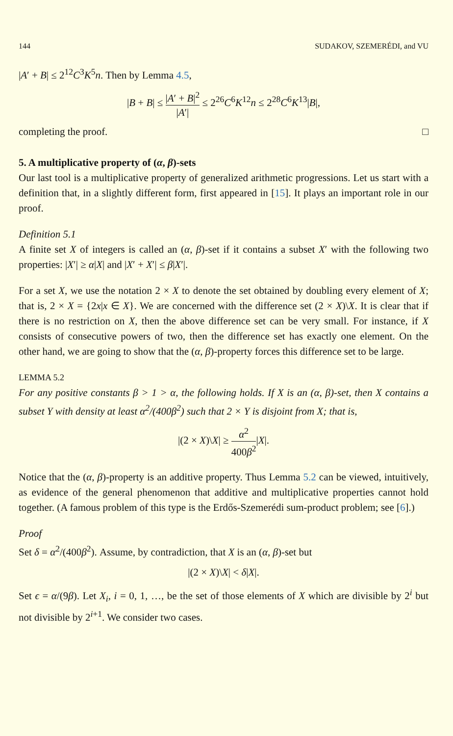144 SUDAKOV, SZEMERÉDI, and VU
|A′ + B| ≤ 2<sup>12</sup>C<sup>3</sup>K<sup>5</sup>n. Then by Lemma 4.5,
|B + B| ≤ |A′ + B|<sup>2</sup> |A′| ≤ 2<sup>26</sup>C<sup>6</sup>K<sup>12</sup>n ≤ 2<sup>28</sup>C<sup>6</sup>K<sup>13</sup>|B|,
completing the proof. □
5. A multiplicative property of (α, β)-sets
Our last tool is a multiplicative property of generalized arithmetic progressions. Let us start with a definition that, in a slightly different form, first appeared in [15]. It plays an important role in our proof.
Definition 5.1
A finite set X of integers is called an (α, β)-set if it contains a subset X′ with the following two properties: |X′| ≥ α|X| and |X′ + X′| ≤ β|X′|.
For a set X, we use the notation 2 × X to denote the set obtained by doubling every element of X; that is, 2 × X = {2x|x ∈ X}. We are concerned with the difference set (2 × X)\X. It is clear that if there is no restriction on X, then the above difference set can be very small. For instance, if X consists of consecutive powers of two, then the difference set has exactly one element. On the other hand, we are going to show that the (α, β)-property forces this difference set to be large.
LEMMA 5.2
For any positive constants β > 1 > α, the following holds. If X is an (α, β)-set, then X contains a subset Y with density at least α<sup>2</sup>/(400β<sup>2</sup>) such that 2 × Y is disjoint from X; that is,
|(2 × X)\X| ≥ α<sup>2</sup> 400β<sup>2</sup>|X|.
Notice that the (α, β)-property is an additive property. Thus Lemma 5.2 can be viewed, intuitively, as evidence of the general phenomenon that additive and multiplicative properties cannot hold together. (A famous problem of this type is the Erdős-Szemerédi sum-product problem; see [6].)
Proof
Set δ = α<sup>2</sup>/(400β<sup>2</sup>). Assume, by contradiction, that X is an (α, β)-set but
|(2 × X)\X| < δ|X|.
Set ϵ = α/(9β). Let X<sub>i</sub>, i = 0, 1, …, be the set of those elements of X which are divisible by 2<sup>i</sup> but not divisible by 2<sup>i+1</sup>. We consider two cases.